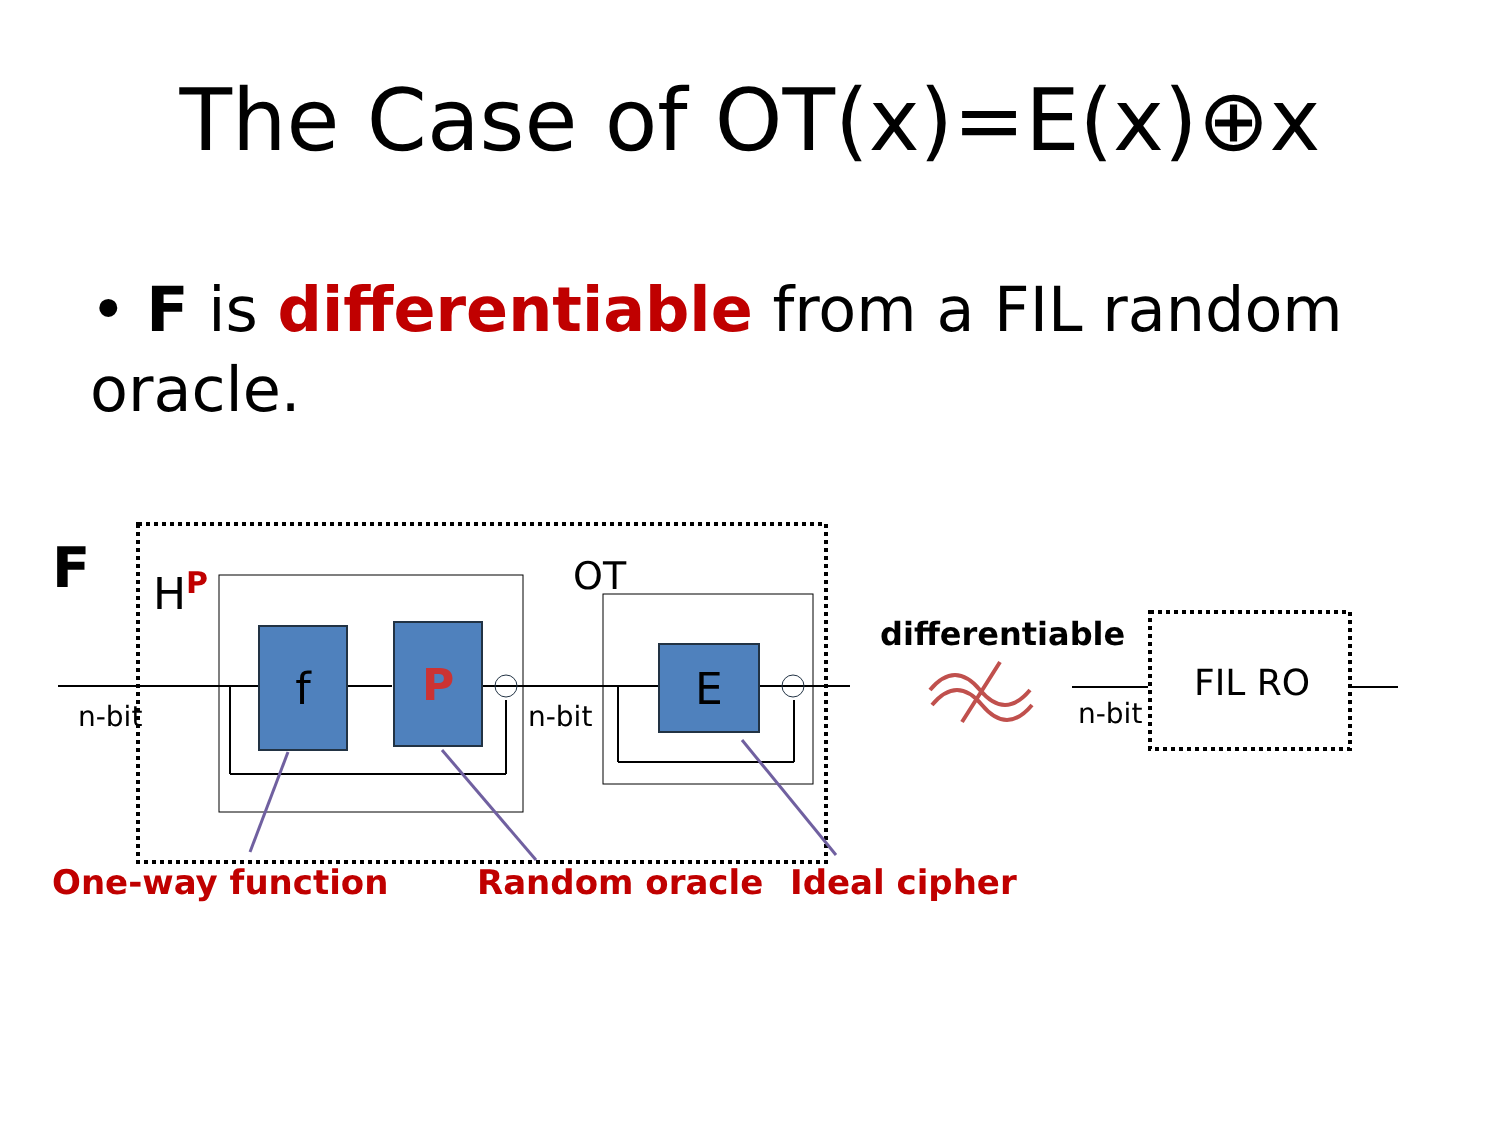The Case of OT(x)=E(x)⊕x
• F is differentiable from a FIL random oracle.
F H<sup>P</sup> OT
f P E
n-bit n-bit n-bit
differentiable
FIL RO
One-way function Random oracle Ideal cipher